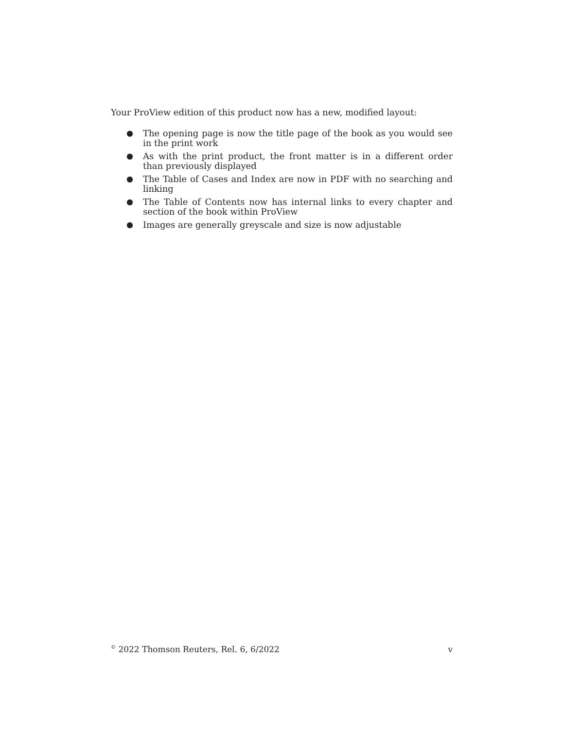Your ProView edition of this product now has a new, modified layout:
● The opening page is now the title page of the book as you would see in the print work
● As with the print product, the front matter is in a different order than previously displayed
● The Table of Cases and Index are now in PDF with no searching and linking
● The Table of Contents now has internal links to every chapter and section of the book within ProView
● Images are generally greyscale and size is now adjustable
<sup>©</sup> 2022 Thomson Reuters, Rel. 6, 6/2022 v